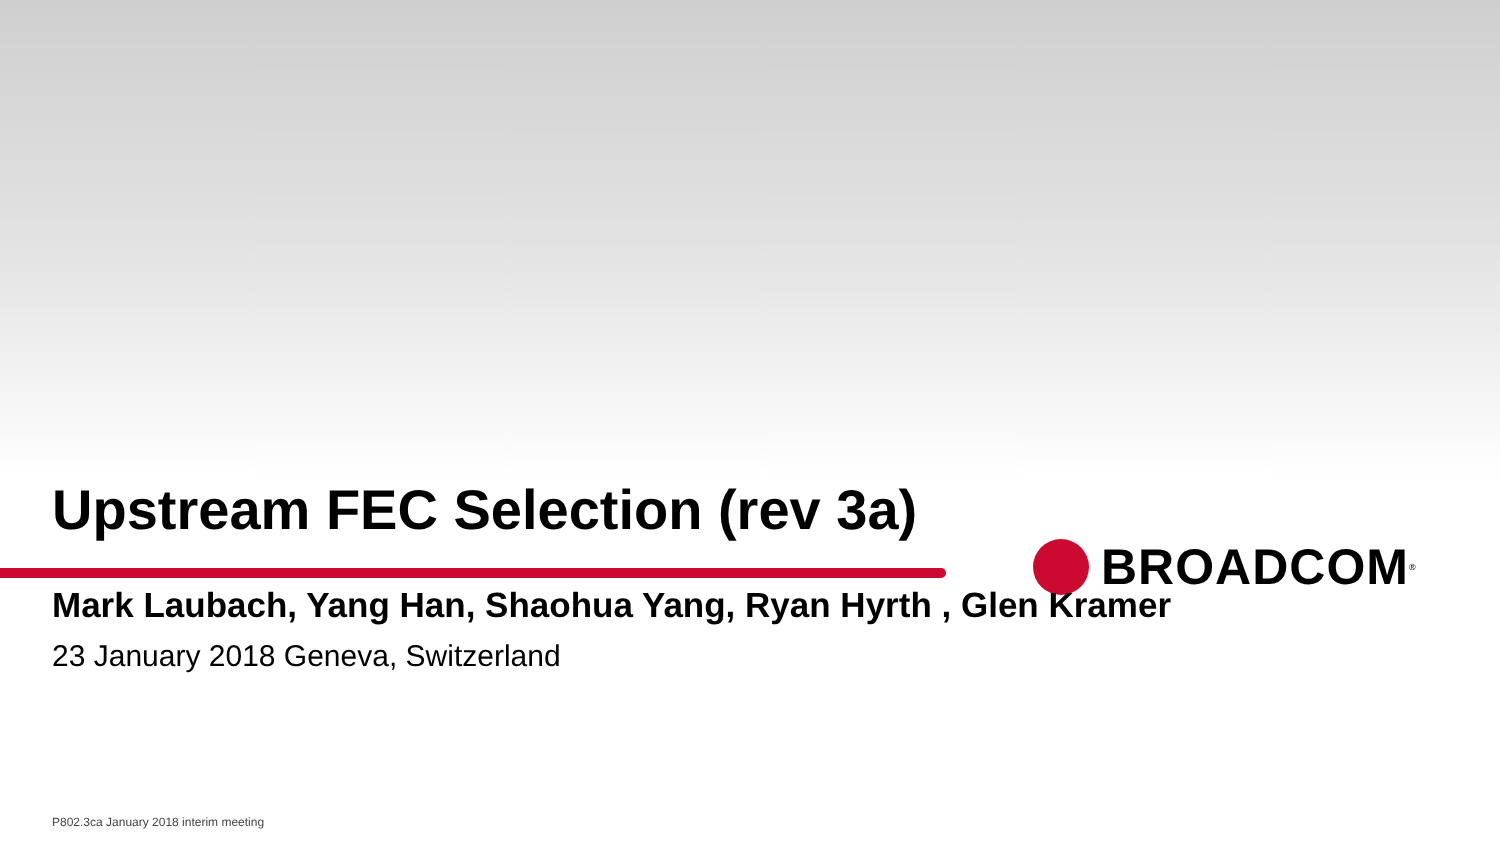BROADCOM<sup>®</sup>
Upstream FEC Selection (rev 3a)
Mark Laubach, Yang Han, Shaohua Yang, Ryan Hyrth , Glen Kramer
23 January 2018 Geneva, Switzerland
P802.3ca January 2018 interim meeting